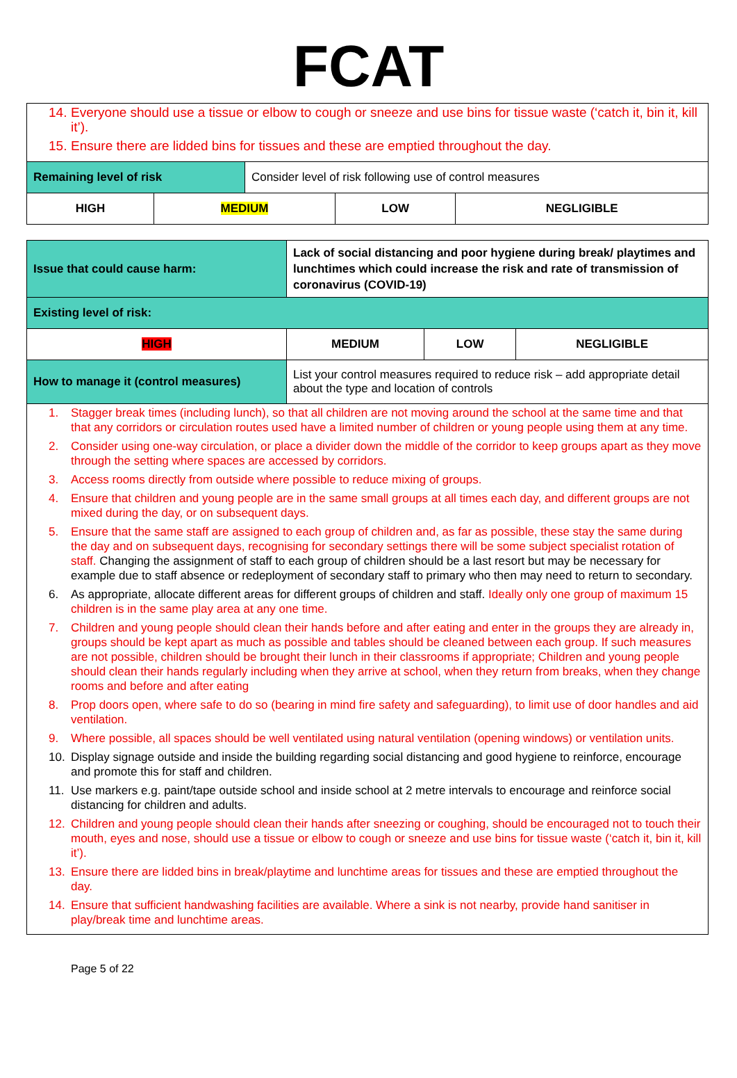FCAT
| 14. Everyone should use a tissue or elbow to cough or sneeze and use bins for tissue waste (‘catch it, bin it, kill it’). 15. Ensure there are lidded bins for tissues and these are emptied throughout the day. | | | | |
| Remaining level of risk | | Consider level of risk following use of control measures | | |
| HIGH | MEDIUM | | LOW | NEGLIGIBLE |
| Issue that could cause harm: | Lack of social distancing and poor hygiene during break/ playtimes and lunchtimes which could increase the risk and rate of transmission of coronavirus (COVID-19) | | |
| Existing level of risk: | | | |
| HIGH | MEDIUM | LOW | NEGLIGIBLE |
| How to manage it (control measures) | List your control measures required to reduce risk – add appropriate detail about the type and location of controls | | |
| 1. Stagger break times (including lunch), so that all children are not moving around the school at the same time and that that any corridors or circulation routes used have a limited number of children or young people using them at any time. 2. Consider using one-way circulation, or place a divider down the middle of the corridor to keep groups apart as they move through the setting where spaces are accessed by corridors. 3. Access rooms directly from outside where possible to reduce mixing of groups. 4. Ensure that children and young people are in the same small groups at all times each day, and different groups are not mixed during the day, or on subsequent days. 5. Ensure that the same staff are assigned to each group of children and, as far as possible, these stay the same during the day and on subsequent days, recognising for secondary settings there will be some subject specialist rotation of staff. Changing the assignment of staff to each group of children should be a last resort but may be necessary for example due to staff absence or redeployment of secondary staff to primary who then may need to return to secondary. 6. As appropriate, allocate different areas for different groups of children and staff. Ideally only one group of maximum 15 children is in the same play area at any one time. 7. Children and young people should clean their hands before and after eating and enter in the groups they are already in, groups should be kept apart as much as possible and tables should be cleaned between each group. If such measures are not possible, children should be brought their lunch in their classrooms if appropriate; Children and young people should clean their hands regularly including when they arrive at school, when they return from breaks, when they change rooms and before and after eating 8. Prop doors open, where safe to do so (bearing in mind fire safety and safeguarding), to limit use of door handles and aid ventilation. 9. Where possible, all spaces should be well ventilated using natural ventilation (opening windows) or ventilation units. 10. Display signage outside and inside the building regarding social distancing and good hygiene to reinforce, encourage and promote this for staff and children. 11. Use markers e.g. paint/tape outside school and inside school at 2 metre intervals to encourage and reinforce social distancing for children and adults. 12. Children and young people should clean their hands after sneezing or coughing, should be encouraged not to touch their mouth, eyes and nose, should use a tissue or elbow to cough or sneeze and use bins for tissue waste (‘catch it, bin it, kill it’). 13. Ensure there are lidded bins in break/playtime and lunchtime areas for tissues and these are emptied throughout the day. 14. Ensure that sufficient handwashing facilities are available. Where a sink is not nearby, provide hand sanitiser in play/break time and lunchtime areas. | | | |
Page 5 of 22